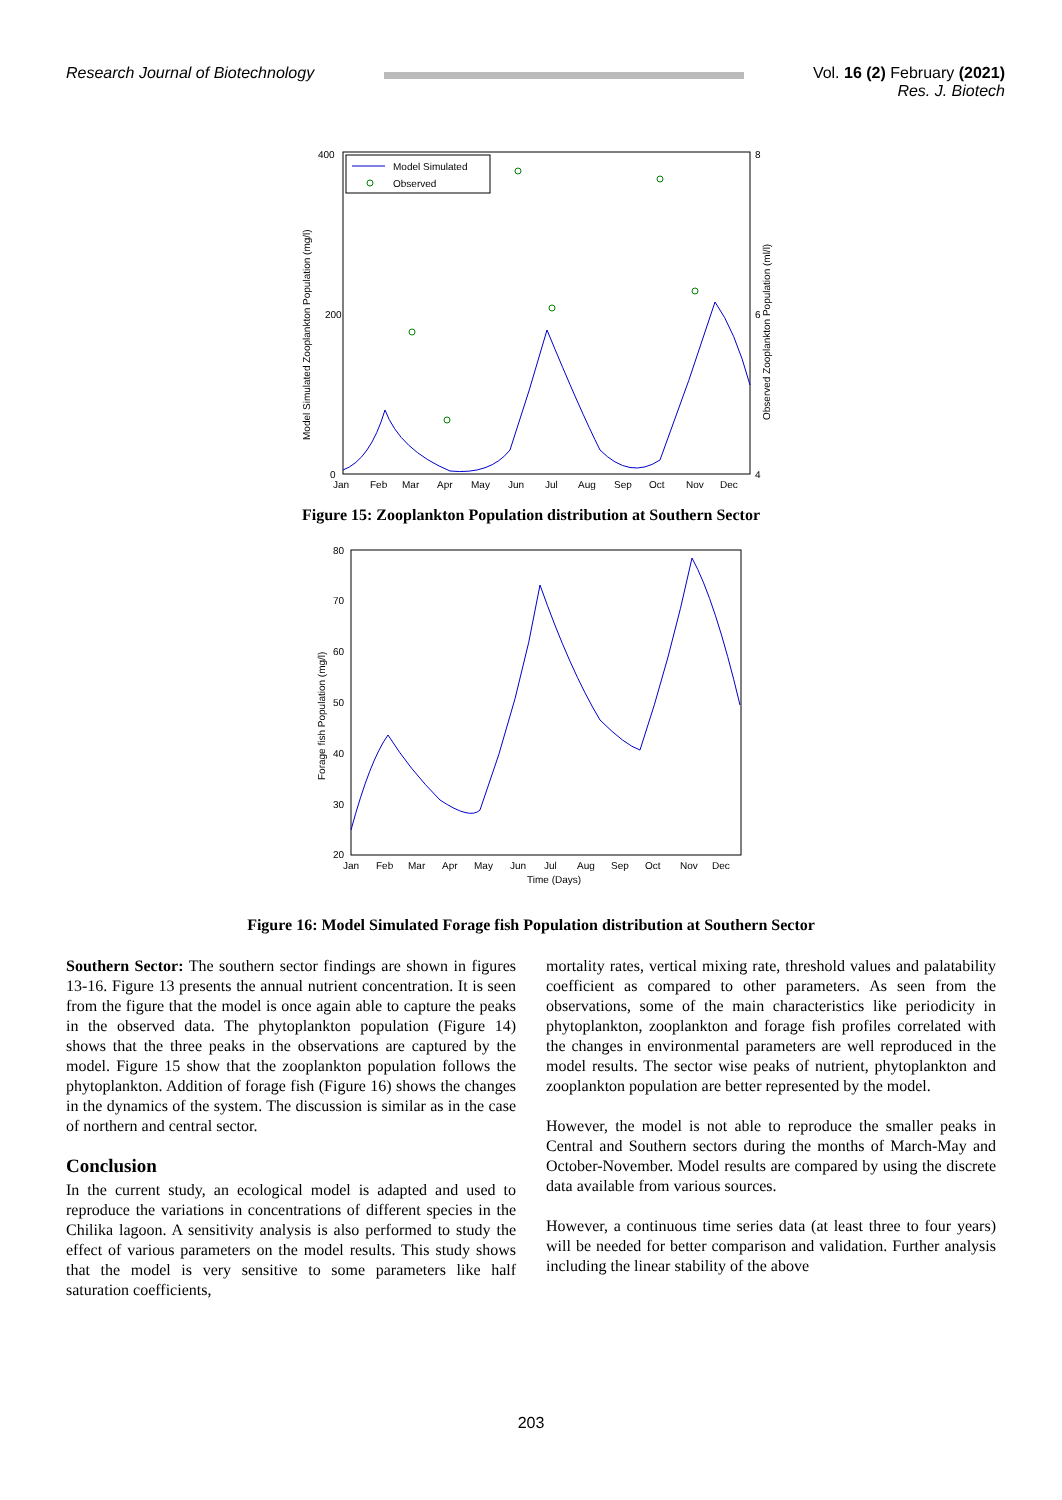Research Journal of Biotechnology
Vol. 16 (2) February (2021)
Res. J. Biotech
400
200
0
8
6
4
Jan
Feb
Mar
Apr
May
Jun
Jul
Aug
Sep
Oct
Nov
Dec
Model Simulated Zooplankton Population (mg/l)
Observed Zooplankton Population (ml/l)
Model Simulated
Observed
Figure 15: Zooplankton Population distribution at Southern Sector
80
70
60
50
40
30
20
Jan
Feb
Mar
Apr
May
Jun
Jul
Aug
Sep
Oct
Nov
Dec
Time (Days)
Forage fish Population (mg/l)
Figure 16: Model Simulated Forage fish Population distribution at Southern Sector
Southern Sector: The southern sector findings are shown in figures 13-16. Figure 13 presents the annual nutrient concentration. It is seen from the figure that the model is once again able to capture the peaks in the observed data. The phytoplankton population (Figure 14) shows that the three peaks in the observations are captured by the model. Figure 15 show that the zooplankton population follows the phytoplankton. Addition of forage fish (Figure 16) shows the changes in the dynamics of the system. The discussion is similar as in the case of northern and central sector.
Conclusion
In the current study, an ecological model is adapted and used to reproduce the variations in concentrations of different species in the Chilika lagoon. A sensitivity analysis is also performed to study the effect of various parameters on the model results. This study shows that the model is very sensitive to some parameters like half saturation coefficients,
mortality rates, vertical mixing rate, threshold values and palatability coefficient as compared to other parameters. As seen from the observations, some of the main characteristics like periodicity in phytoplankton, zooplankton and forage fish profiles correlated with the changes in environmental parameters are well reproduced in the model results. The sector wise peaks of nutrient, phytoplankton and zooplankton population are better represented by the model.
However, the model is not able to reproduce the smaller peaks in Central and Southern sectors during the months of March-May and October-November. Model results are compared by using the discrete data available from various sources.
However, a continuous time series data (at least three to four years) will be needed for better comparison and validation. Further analysis including the linear stability of the above
203